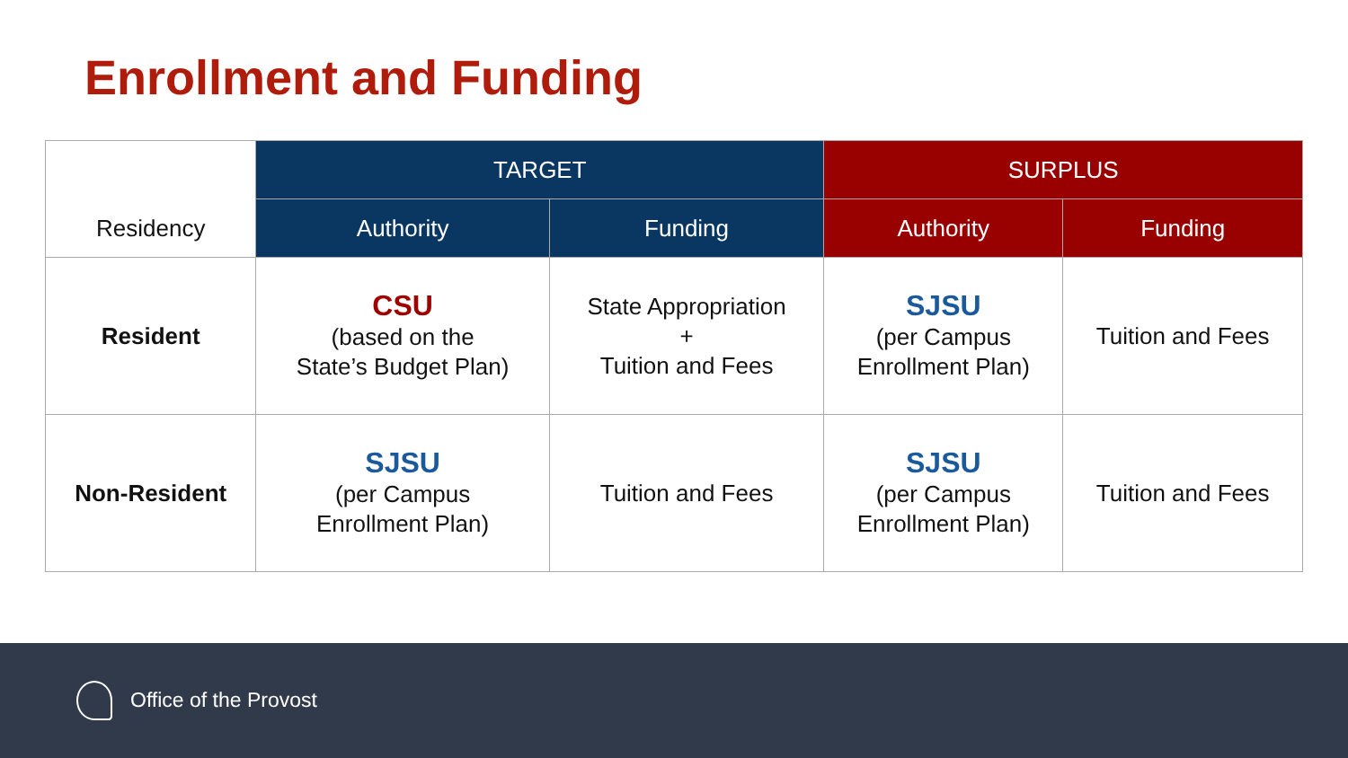Enrollment and Funding
| Residency | TARGET | | SURPLUS | |
| --- | --- | --- | --- | --- |
| | Authority | Funding | Authority | Funding |
| Resident | CSU (based on the State’s Budget Plan) | State Appropriation + Tuition and Fees | SJSU (per Campus Enrollment Plan) | Tuition and Fees |
| Non-Resident | SJSU (per Campus Enrollment Plan) | Tuition and Fees | SJSU (per Campus Enrollment Plan) | Tuition and Fees |
Office of the Provost